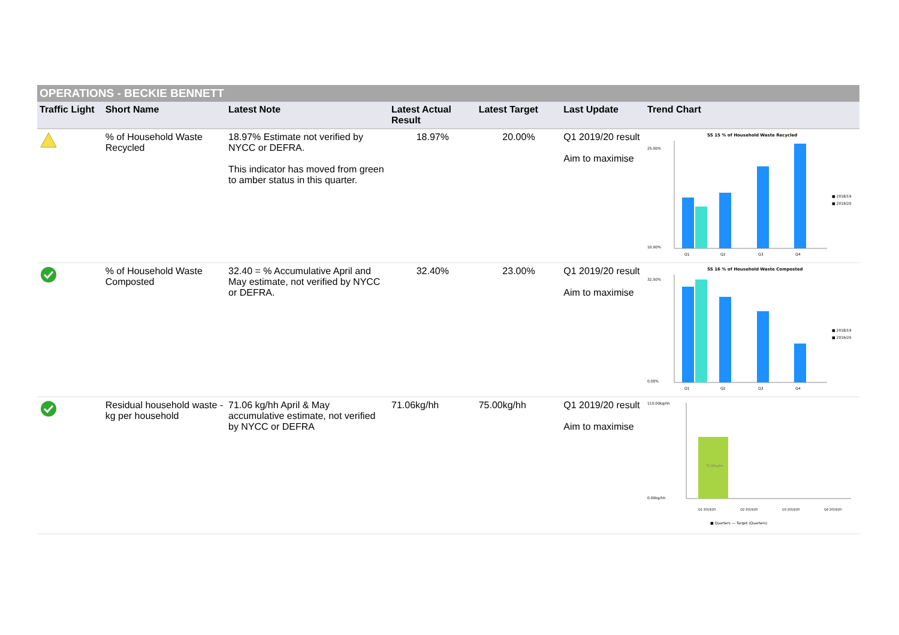OPERATIONS - BECKIE BENNETT
| Traffic Light | Short Name | Latest Note | Latest Actual Result | Latest Target | Last Update | Trend Chart |
| --- | --- | --- | --- | --- | --- | --- |
| | % of Household Waste Recycled | 18.97% Estimate not verified by NYCC or DEFRA. This indicator has moved from green to amber status in this quarter. | 18.97% | 20.00% | Q1 2019/20 result Aim to maximise | SS 15 % of Household Waste Recycled 25.00% 10.00% Q1 Q2 Q3 Q4 ■ 2018/19 ■ 2019/20 |
| | % of Household Waste Composted | 32.40 = % Accumulative April and May estimate, not verified by NYCC or DEFRA. | 32.40% | 23.00% | Q1 2019/20 result Aim to maximise | SS 16 % of Household Waste Composted 32.50% 0.00% Q1 Q2 Q3 Q4 ■ 2018/19 ■ 2019/20 |
| | Residual household waste - kg per household | 71.06 kg/hh April & May accumulative estimate, not verified by NYCC or DEFRA | 71.06kg/hh | 75.00kg/hh | Q1 2019/20 result Aim to maximise | 110.00kg/hh 0.00kg/hh 71.06kg/hh Q1 2019/20 Q2 2019/20 Q3 2019/20 Q4 2019/20 ■ Quarters — Target (Quarters) |